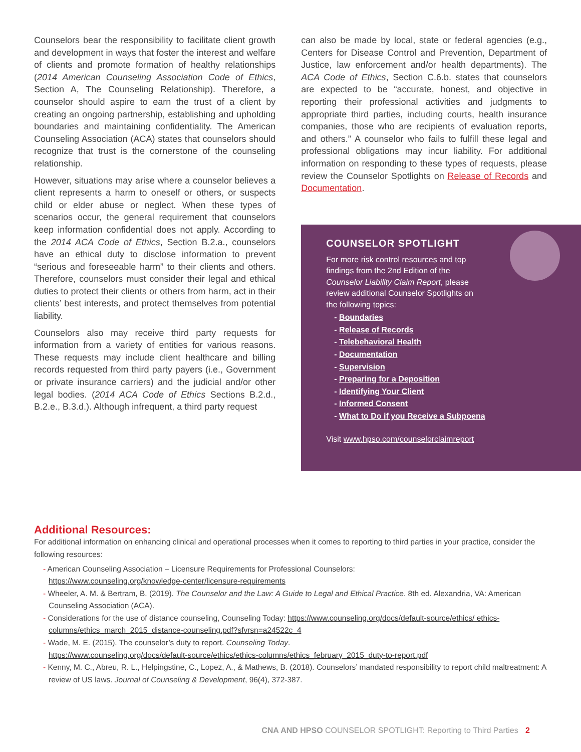Counselors bear the responsibility to facilitate client growth and development in ways that foster the interest and welfare of clients and promote formation of healthy relationships (2014 American Counseling Association Code of Ethics, Section A, The Counseling Relationship). Therefore, a counselor should aspire to earn the trust of a client by creating an ongoing partnership, establishing and upholding boundaries and maintaining confidentiality. The American Counseling Association (ACA) states that counselors should recognize that trust is the cornerstone of the counseling relationship.
However, situations may arise where a counselor believes a client represents a harm to oneself or others, or suspects child or elder abuse or neglect. When these types of scenarios occur, the general requirement that counselors keep information confidential does not apply. According to the 2014 ACA Code of Ethics, Section B.2.a., counselors have an ethical duty to disclose information to prevent “serious and foreseeable harm” to their clients and others. Therefore, counselors must consider their legal and ethical duties to protect their clients or others from harm, act in their clients’ best interests, and protect themselves from potential liability.
Counselors also may receive third party requests for information from a variety of entities for various reasons. These requests may include client healthcare and billing records requested from third party payers (i.e., Government or private insurance carriers) and the judicial and/or other legal bodies. (2014 ACA Code of Ethics Sections B.2.d., B.2.e., B.3.d.). Although infrequent, a third party request
can also be made by local, state or federal agencies (e.g., Centers for Disease Control and Prevention, Department of Justice, law enforcement and/or health departments). The ACA Code of Ethics, Section C.6.b. states that counselors are expected to be “accurate, honest, and objective in reporting their professional activities and judgments to appropriate third parties, including courts, health insurance companies, those who are recipients of evaluation reports, and others.” A counselor who fails to fulfill these legal and professional obligations may incur liability. For additional information on responding to these types of requests, please review the Counselor Spotlights on Release of Records and Documentation.
COUNSELOR SPOTLIGHT
For more risk control resources and top findings from the 2nd Edition of the Counselor Liability Claim Report, please review additional Counselor Spotlights on the following topics:
- Boundaries
- Release of Records
- Telebehavioral Health
- Documentation
- Supervision
- Preparing for a Deposition
- Identifying Your Client
- Informed Consent
- What to Do if you Receive a Subpoena
Visit www.hpso.com/counselorclaimreport
Additional Resources:
For additional information on enhancing clinical and operational processes when it comes to reporting to third parties in your practice, consider the following resources:
- American Counseling Association – Licensure Requirements for Professional Counselors:
https://www.counseling.org/knowledge-center/licensure-requirements
- Wheeler, A. M. & Bertram, B. (2019). The Counselor and the Law: A Guide to Legal and Ethical Practice. 8th ed. Alexandria, VA: American Counseling Association (ACA).
- Considerations for the use of distance counseling, Counseling Today: https://www.counseling.org/docs/default-source/ethics/ ethics-columns/ethics_march_2015_distance-counseling.pdf?sfvrsn=a24522c_4
- Wade, M. E. (2015). The counselor’s duty to report. Counseling Today.
https://www.counseling.org/docs/default-source/ethics/ethics-columns/ethics_february_2015_duty-to-report.pdf
- Kenny, M. C., Abreu, R. L., Helpingstine, C., Lopez, A., & Mathews, B. (2018). Counselors’ mandated responsibility to report child maltreatment: A review of US laws. Journal of Counseling & Development, 96(4), 372-387.
CNA AND HPSO COUNSELOR SPOTLIGHT: Reporting to Third Parties 2